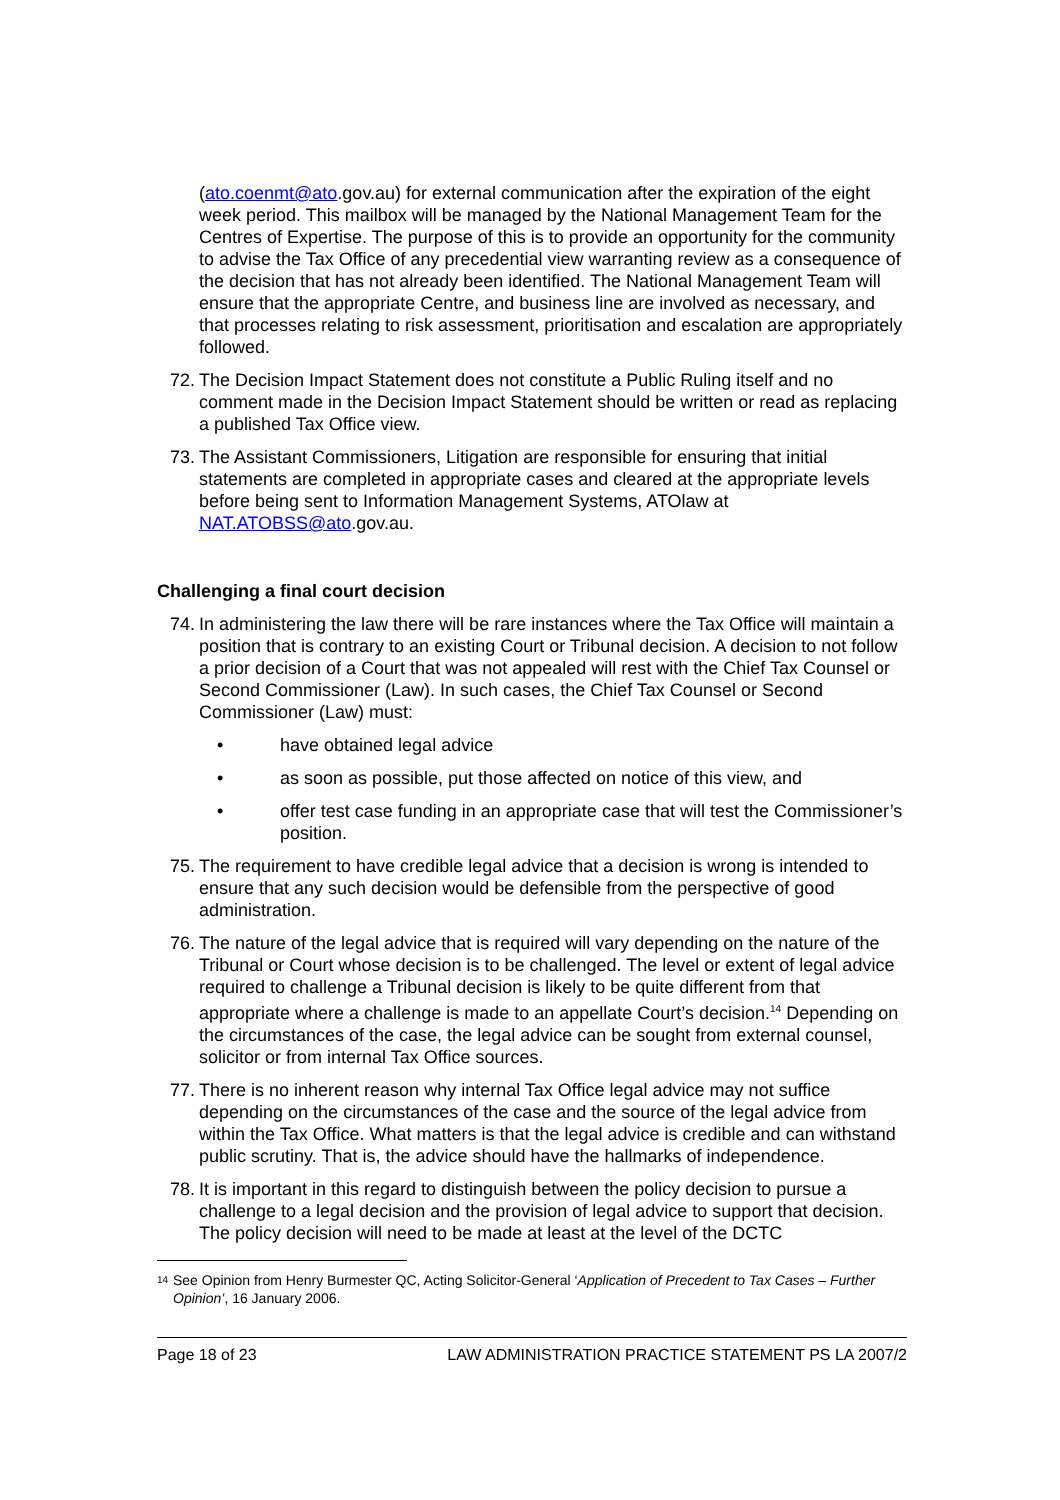(ato.coenmt@ato.gov.au) for external communication after the expiration of the eight week period. This mailbox will be managed by the National Management Team for the Centres of Expertise. The purpose of this is to provide an opportunity for the community to advise the Tax Office of any precedential view warranting review as a consequence of the decision that has not already been identified. The National Management Team will ensure that the appropriate Centre, and business line are involved as necessary, and that processes relating to risk assessment, prioritisation and escalation are appropriately followed.
72. The Decision Impact Statement does not constitute a Public Ruling itself and no comment made in the Decision Impact Statement should be written or read as replacing a published Tax Office view.
73. The Assistant Commissioners, Litigation are responsible for ensuring that initial statements are completed in appropriate cases and cleared at the appropriate levels before being sent to Information Management Systems, ATOlaw at NAT.ATOBSS@ato.gov.au.
Challenging a final court decision
74. In administering the law there will be rare instances where the Tax Office will maintain a position that is contrary to an existing Court or Tribunal decision. A decision to not follow a prior decision of a Court that was not appealed will rest with the Chief Tax Counsel or Second Commissioner (Law). In such cases, the Chief Tax Counsel or Second Commissioner (Law) must:
• have obtained legal advice
• as soon as possible, put those affected on notice of this view, and
• offer test case funding in an appropriate case that will test the Commissioner’s position.
75. The requirement to have credible legal advice that a decision is wrong is intended to ensure that any such decision would be defensible from the perspective of good administration.
76. The nature of the legal advice that is required will vary depending on the nature of the Tribunal or Court whose decision is to be challenged. The level or extent of legal advice required to challenge a Tribunal decision is likely to be quite different from that appropriate where a challenge is made to an appellate Court’s decision.<sup>14</sup> Depending on the circumstances of the case, the legal advice can be sought from external counsel, solicitor or from internal Tax Office sources.
77. There is no inherent reason why internal Tax Office legal advice may not suffice depending on the circumstances of the case and the source of the legal advice from within the Tax Office. What matters is that the legal advice is credible and can withstand public scrutiny. That is, the advice should have the hallmarks of independence.
78. It is important in this regard to distinguish between the policy decision to pursue a challenge to a legal decision and the provision of legal advice to support that decision. The policy decision will need to be made at least at the level of the DCTC
<sup>14</sup>
See Opinion from Henry Burmester QC, Acting Solicitor-General ‘Application of Precedent to Tax Cases – Further Opinion’, 16 January 2006.
Page 18 of 23 LAW ADMINISTRATION PRACTICE STATEMENT PS LA 2007/2